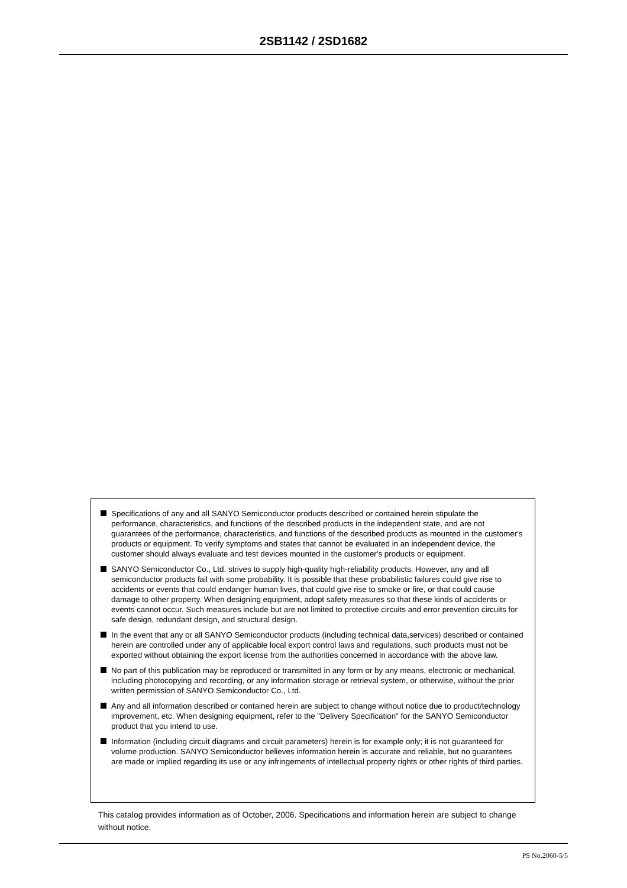2SB1142 / 2SD1682
Specifications of any and all SANYO Semiconductor products described or contained herein stipulate the performance, characteristics, and functions of the described products in the independent state, and are not guarantees of the performance, characteristics, and functions of the described products as mounted in the customer's products or equipment. To verify symptoms and states that cannot be evaluated in an independent device, the customer should always evaluate and test devices mounted in the customer's products or equipment.
SANYO Semiconductor Co., Ltd. strives to supply high-quality high-reliability products. However, any and all semiconductor products fail with some probability. It is possible that these probabilistic failures could give rise to accidents or events that could endanger human lives, that could give rise to smoke or fire, or that could cause damage to other property. When designing equipment, adopt safety measures so that these kinds of accidents or events cannot occur. Such measures include but are not limited to protective circuits and error prevention circuits for safe design, redundant design, and structural design.
In the event that any or all SANYO Semiconductor products (including technical data,services) described or contained herein are controlled under any of applicable local export control laws and regulations, such products must not be exported without obtaining the export license from the authorities concerned in accordance with the above law.
No part of this publication may be reproduced or transmitted in any form or by any means, electronic or mechanical, including photocopying and recording, or any information storage or retrieval system, or otherwise, without the prior written permission of SANYO Semiconductor Co., Ltd.
Any and all information described or contained herein are subject to change without notice due to product/technology improvement, etc. When designing equipment, refer to the "Delivery Specification" for the SANYO Semiconductor product that you intend to use.
Information (including circuit diagrams and circuit parameters) herein is for example only; it is not guaranteed for volume production. SANYO Semiconductor believes information herein is accurate and reliable, but no guarantees are made or implied regarding its use or any infringements of intellectual property rights or other rights of third parties.
This catalog provides information as of October, 2006. Specifications and information herein are subject to change without notice.
PS No.2060-5/5